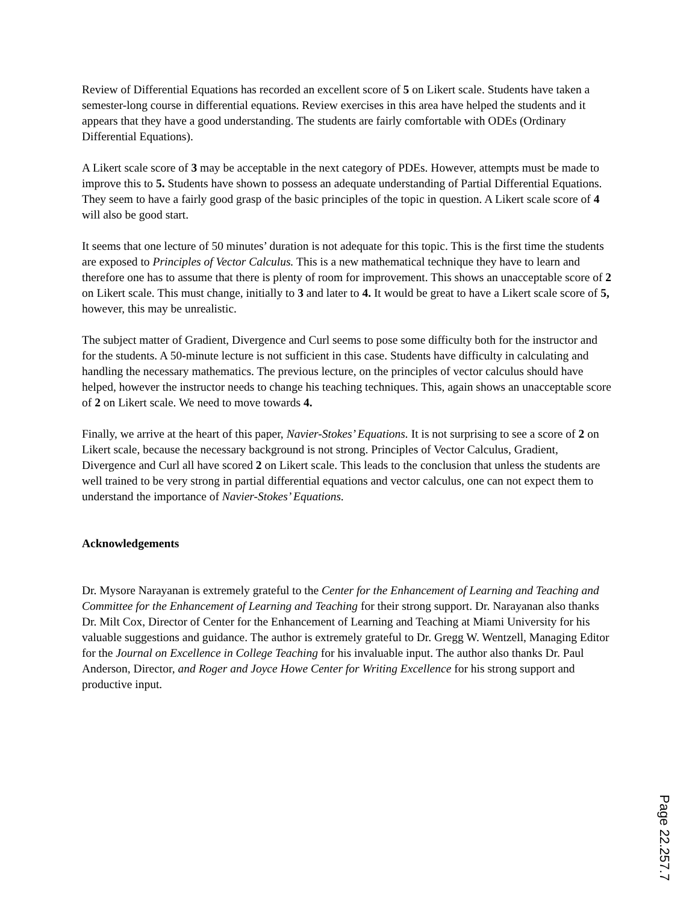Review of Differential Equations has recorded an excellent score of 5 on Likert scale. Students have taken a semester-long course in differential equations. Review exercises in this area have helped the students and it appears that they have a good understanding. The students are fairly comfortable with ODEs (Ordinary Differential Equations).
A Likert scale score of 3 may be acceptable in the next category of PDEs. However, attempts must be made to improve this to 5. Students have shown to possess an adequate understanding of Partial Differential Equations. They seem to have a fairly good grasp of the basic principles of the topic in question. A Likert scale score of 4 will also be good start.
It seems that one lecture of 50 minutes’ duration is not adequate for this topic. This is the first time the students are exposed to Principles of Vector Calculus. This is a new mathematical technique they have to learn and therefore one has to assume that there is plenty of room for improvement. This shows an unacceptable score of 2 on Likert scale. This must change, initially to 3 and later to 4. It would be great to have a Likert scale score of 5, however, this may be unrealistic.
The subject matter of Gradient, Divergence and Curl seems to pose some difficulty both for the instructor and for the students. A 50-minute lecture is not sufficient in this case. Students have difficulty in calculating and handling the necessary mathematics. The previous lecture, on the principles of vector calculus should have helped, however the instructor needs to change his teaching techniques. This, again shows an unacceptable score of 2 on Likert scale. We need to move towards 4.
Finally, we arrive at the heart of this paper, Navier-Stokes’ Equations. It is not surprising to see a score of 2 on Likert scale, because the necessary background is not strong. Principles of Vector Calculus, Gradient, Divergence and Curl all have scored 2 on Likert scale. This leads to the conclusion that unless the students are well trained to be very strong in partial differential equations and vector calculus, one can not expect them to understand the importance of Navier-Stokes’ Equations.
Acknowledgements
Dr. Mysore Narayanan is extremely grateful to the Center for the Enhancement of Learning and Teaching and Committee for the Enhancement of Learning and Teaching for their strong support. Dr. Narayanan also thanks Dr. Milt Cox, Director of Center for the Enhancement of Learning and Teaching at Miami University for his valuable suggestions and guidance. The author is extremely grateful to Dr. Gregg W. Wentzell, Managing Editor for the Journal on Excellence in College Teaching for his invaluable input. The author also thanks Dr. Paul Anderson, Director, and Roger and Joyce Howe Center for Writing Excellence for his strong support and productive input.
Page 22.257.7